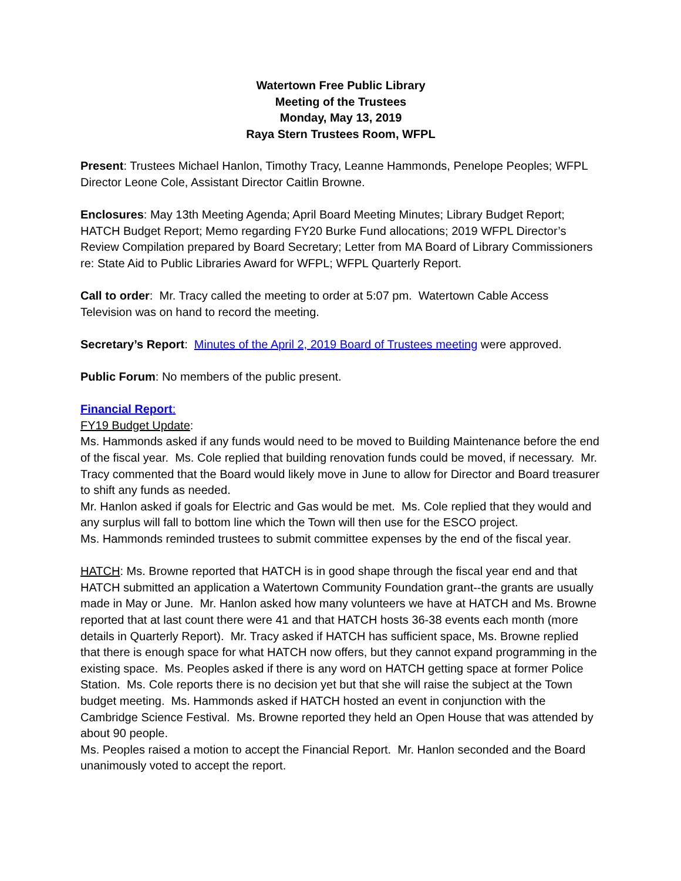Watertown Free Public Library
Meeting of the Trustees
Monday, May 13, 2019
Raya Stern Trustees Room, WFPL
Present: Trustees Michael Hanlon, Timothy Tracy, Leanne Hammonds, Penelope Peoples; WFPL Director Leone Cole, Assistant Director Caitlin Browne.
Enclosures: May 13th Meeting Agenda; April Board Meeting Minutes; Library Budget Report; HATCH Budget Report; Memo regarding FY20 Burke Fund allocations; 2019 WFPL Director’s Review Compilation prepared by Board Secretary; Letter from MA Board of Library Commissioners re: State Aid to Public Libraries Award for WFPL; WFPL Quarterly Report.
Call to order: Mr. Tracy called the meeting to order at 5:07 pm. Watertown Cable Access Television was on hand to record the meeting.
Secretary’s Report: Minutes of the April 2, 2019 Board of Trustees meeting were approved.
Public Forum: No members of the public present.
Financial Report:
FY19 Budget Update:
Ms. Hammonds asked if any funds would need to be moved to Building Maintenance before the end of the fiscal year. Ms. Cole replied that building renovation funds could be moved, if necessary. Mr. Tracy commented that the Board would likely move in June to allow for Director and Board treasurer to shift any funds as needed.
Mr. Hanlon asked if goals for Electric and Gas would be met. Ms. Cole replied that they would and any surplus will fall to bottom line which the Town will then use for the ESCO project.
Ms. Hammonds reminded trustees to submit committee expenses by the end of the fiscal year.
HATCH: Ms. Browne reported that HATCH is in good shape through the fiscal year end and that HATCH submitted an application a Watertown Community Foundation grant--the grants are usually made in May or June. Mr. Hanlon asked how many volunteers we have at HATCH and Ms. Browne reported that at last count there were 41 and that HATCH hosts 36-38 events each month (more details in Quarterly Report). Mr. Tracy asked if HATCH has sufficient space, Ms. Browne replied that there is enough space for what HATCH now offers, but they cannot expand programming in the existing space. Ms. Peoples asked if there is any word on HATCH getting space at former Police Station. Ms. Cole reports there is no decision yet but that she will raise the subject at the Town budget meeting. Ms. Hammonds asked if HATCH hosted an event in conjunction with the Cambridge Science Festival. Ms. Browne reported they held an Open House that was attended by about 90 people.
Ms. Peoples raised a motion to accept the Financial Report. Mr. Hanlon seconded and the Board unanimously voted to accept the report.